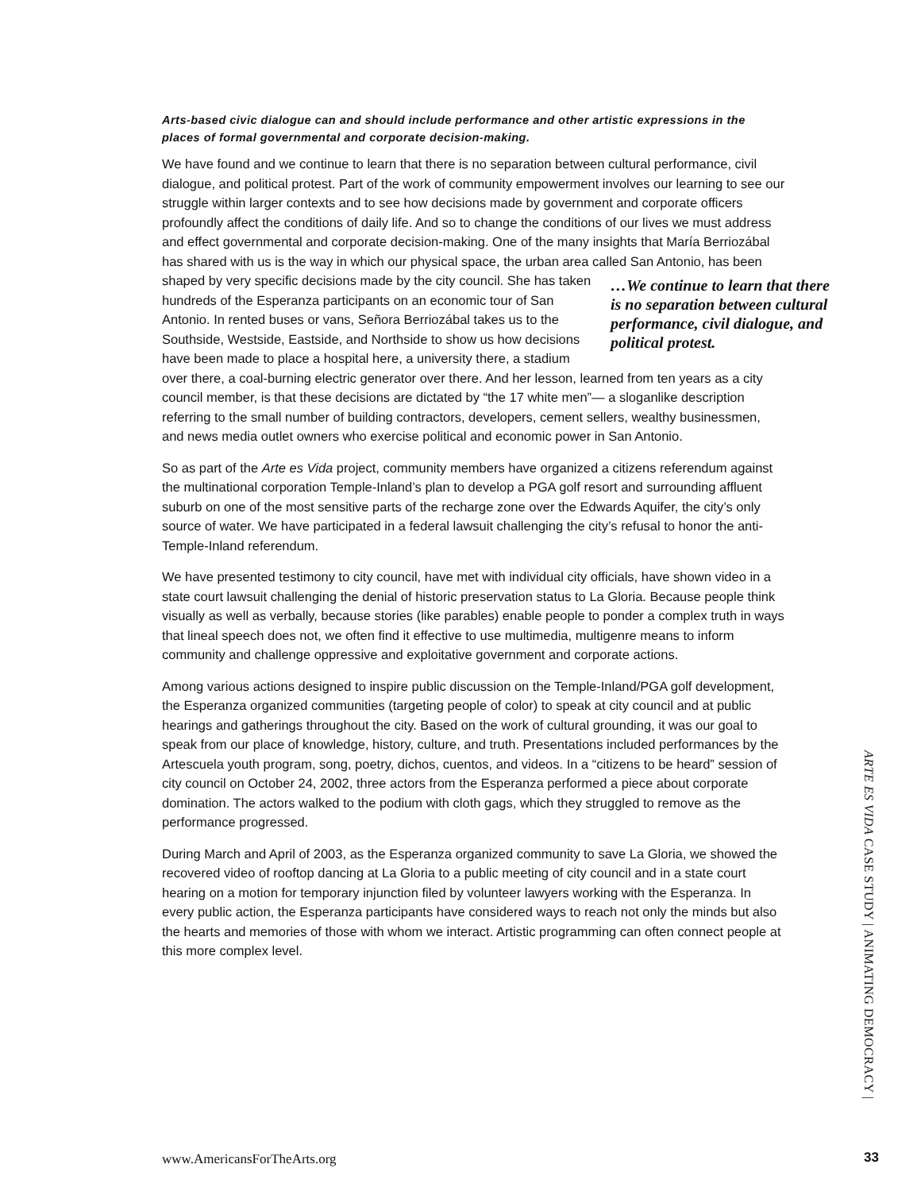Arts-based civic dialogue can and should include performance and other artistic expressions in the places of formal governmental and corporate decision-making.
We have found and we continue to learn that there is no separation between cultural performance, civil dialogue, and political protest. Part of the work of community empowerment involves our learning to see our struggle within larger contexts and to see how decisions made by government and corporate officers profoundly affect the conditions of daily life. And so to change the conditions of our lives we must address and effect governmental and corporate decision-making. One of the many insights that María Berriozábal has shared with us is the way in which our physical space, the urban area called San Antonio, has been shaped by very specific …We continue to learn that there is no separation between cultural performance, civil dialogue, and political protest. decisions made by the city council. She has taken hundreds of the Esperanza participants on an economic tour of San Antonio. In rented buses or vans, Señora Berriozábal takes us to the Southside, Westside, Eastside, and Northside to show us how decisions have been made to place a hospital here, a university there, a stadium over there, a coal-burning electric generator over there. And her lesson, learned from ten years as a city council member, is that these decisions are dictated by “the 17 white men”— a sloganlike description referring to the small number of building contractors, developers, cement sellers, wealthy businessmen, and news media outlet owners who exercise political and economic power in San Antonio.
So as part of the Arte es Vida project, community members have organized a citizens referendum against the multinational corporation Temple-Inland’s plan to develop a PGA golf resort and surrounding affluent suburb on one of the most sensitive parts of the recharge zone over the Edwards Aquifer, the city’s only source of water. We have participated in a federal lawsuit challenging the city’s refusal to honor the anti-Temple-Inland referendum.
We have presented testimony to city council, have met with individual city officials, have shown video in a state court lawsuit challenging the denial of historic preservation status to La Gloria. Because people think visually as well as verbally, because stories (like parables) enable people to ponder a complex truth in ways that lineal speech does not, we often find it effective to use multimedia, multigenre means to inform community and challenge oppressive and exploitative government and corporate actions.
Among various actions designed to inspire public discussion on the Temple-Inland/PGA golf development, the Esperanza organized communities (targeting people of color) to speak at city council and at public hearings and gatherings throughout the city. Based on the work of cultural grounding, it was our goal to speak from our place of knowledge, history, culture, and truth. Presentations included performances by the Artescuela youth program, song, poetry, dichos, cuentos, and videos. In a “citizens to be heard” session of city council on October 24, 2002, three actors from the Esperanza performed a piece about corporate domination. The actors walked to the podium with cloth gags, which they struggled to remove as the performance progressed.
During March and April of 2003, as the Esperanza organized community to save La Gloria, we showed the recovered video of rooftop dancing at La Gloria to a public meeting of city council and in a state court hearing on a motion for temporary injunction filed by volunteer lawyers working with the Esperanza. In every public action, the Esperanza participants have considered ways to reach not only the minds but also the hearts and memories of those with whom we interact. Artistic programming can often connect people at this more complex level.
ARTE ES VIDA CASE STUDY | ANIMATING DEMOCRACY |
www.AmericansForTheArts.org 33